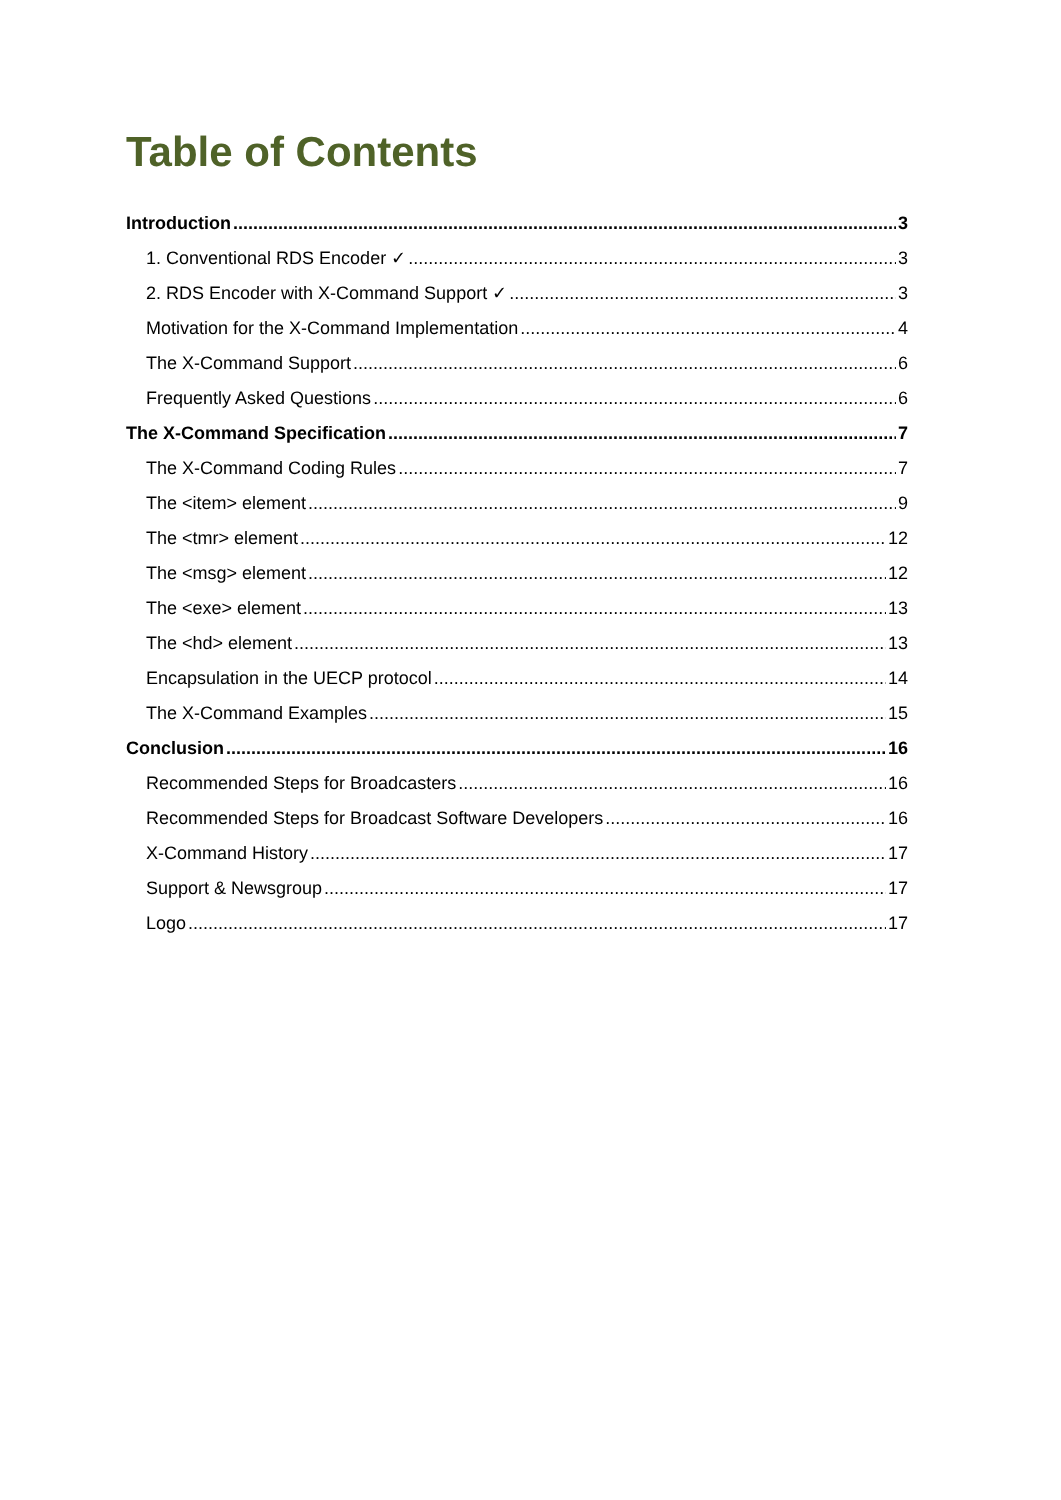Table of Contents
Introduction 3
1. Conventional RDS Encoder ✓ 3
2. RDS Encoder with X-Command Support ✓ 3
Motivation for the X-Command Implementation 4
The X-Command Support 6
Frequently Asked Questions 6
The X-Command Specification 7
The X-Command Coding Rules 7
The <item> element 9
The <tmr> element 12
The <msg> element 12
The <exe> element 13
The <hd> element 13
Encapsulation in the UECP protocol 14
The X-Command Examples 15
Conclusion 16
Recommended Steps for Broadcasters 16
Recommended Steps for Broadcast Software Developers 16
X-Command History 17
Support & Newsgroup 17
Logo 17